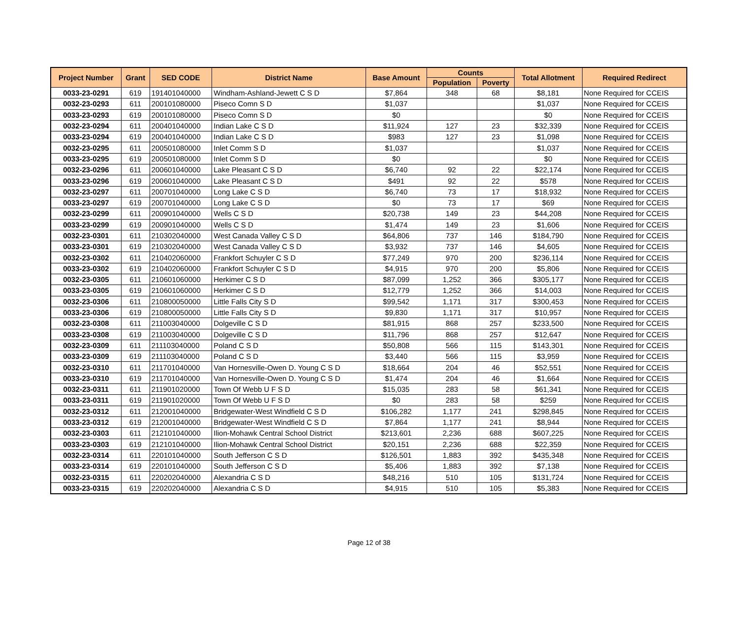| Project Number | Grant | SED CODE | District Name | Base Amount | Counts | | Total Allotment | Required Redirect |
| --- | --- | --- | --- | --- | --- | --- | --- | --- |
| | | | | | Population | Poverty | | |
| 0033-23-0291 | 619 | 191401040000 | Windham-Ashland-Jewett C S D | $7,864 | 348 | 68 | $8,181 | None Required for CCEIS |
| 0032-23-0293 | 611 | 200101080000 | Piseco Comn S D | $1,037 | | | $1,037 | None Required for CCEIS |
| 0033-23-0293 | 619 | 200101080000 | Piseco Comn S D | $0 | | | $0 | None Required for CCEIS |
| 0032-23-0294 | 611 | 200401040000 | Indian Lake C S D | $11,924 | 127 | 23 | $32,339 | None Required for CCEIS |
| 0033-23-0294 | 619 | 200401040000 | Indian Lake C S D | $983 | 127 | 23 | $1,098 | None Required for CCEIS |
| 0032-23-0295 | 611 | 200501080000 | Inlet Comm S D | $1,037 | | | $1,037 | None Required for CCEIS |
| 0033-23-0295 | 619 | 200501080000 | Inlet Comm S D | $0 | | | $0 | None Required for CCEIS |
| 0032-23-0296 | 611 | 200601040000 | Lake Pleasant C S D | $6,740 | 92 | 22 | $22,174 | None Required for CCEIS |
| 0033-23-0296 | 619 | 200601040000 | Lake Pleasant C S D | $491 | 92 | 22 | $578 | None Required for CCEIS |
| 0032-23-0297 | 611 | 200701040000 | Long Lake C S D | $6,740 | 73 | 17 | $18,932 | None Required for CCEIS |
| 0033-23-0297 | 619 | 200701040000 | Long Lake C S D | $0 | 73 | 17 | $69 | None Required for CCEIS |
| 0032-23-0299 | 611 | 200901040000 | Wells C S D | $20,738 | 149 | 23 | $44,208 | None Required for CCEIS |
| 0033-23-0299 | 619 | 200901040000 | Wells C S D | $1,474 | 149 | 23 | $1,606 | None Required for CCEIS |
| 0032-23-0301 | 611 | 210302040000 | West Canada Valley C S D | $64,806 | 737 | 146 | $184,790 | None Required for CCEIS |
| 0033-23-0301 | 619 | 210302040000 | West Canada Valley C S D | $3,932 | 737 | 146 | $4,605 | None Required for CCEIS |
| 0032-23-0302 | 611 | 210402060000 | Frankfort Schuyler C S D | $77,249 | 970 | 200 | $236,114 | None Required for CCEIS |
| 0033-23-0302 | 619 | 210402060000 | Frankfort Schuyler C S D | $4,915 | 970 | 200 | $5,806 | None Required for CCEIS |
| 0032-23-0305 | 611 | 210601060000 | Herkimer C S D | $87,099 | 1,252 | 366 | $305,177 | None Required for CCEIS |
| 0033-23-0305 | 619 | 210601060000 | Herkimer C S D | $12,779 | 1,252 | 366 | $14,003 | None Required for CCEIS |
| 0032-23-0306 | 611 | 210800050000 | Little Falls City S D | $99,542 | 1,171 | 317 | $300,453 | None Required for CCEIS |
| 0033-23-0306 | 619 | 210800050000 | Little Falls City S D | $9,830 | 1,171 | 317 | $10,957 | None Required for CCEIS |
| 0032-23-0308 | 611 | 211003040000 | Dolgeville C S D | $81,915 | 868 | 257 | $233,500 | None Required for CCEIS |
| 0033-23-0308 | 619 | 211003040000 | Dolgeville C S D | $11,796 | 868 | 257 | $12,647 | None Required for CCEIS |
| 0032-23-0309 | 611 | 211103040000 | Poland C S D | $50,808 | 566 | 115 | $143,301 | None Required for CCEIS |
| 0033-23-0309 | 619 | 211103040000 | Poland C S D | $3,440 | 566 | 115 | $3,959 | None Required for CCEIS |
| 0032-23-0310 | 611 | 211701040000 | Van Hornesville-Owen D. Young C S D | $18,664 | 204 | 46 | $52,551 | None Required for CCEIS |
| 0033-23-0310 | 619 | 211701040000 | Van Hornesville-Owen D. Young C S D | $1,474 | 204 | 46 | $1,664 | None Required for CCEIS |
| 0032-23-0311 | 611 | 211901020000 | Town Of Webb U F S D | $15,035 | 283 | 58 | $61,341 | None Required for CCEIS |
| 0033-23-0311 | 619 | 211901020000 | Town Of Webb U F S D | $0 | 283 | 58 | $259 | None Required for CCEIS |
| 0032-23-0312 | 611 | 212001040000 | Bridgewater-West Windfield C S D | $106,282 | 1,177 | 241 | $298,845 | None Required for CCEIS |
| 0033-23-0312 | 619 | 212001040000 | Bridgewater-West Windfield C S D | $7,864 | 1,177 | 241 | $8,944 | None Required for CCEIS |
| 0032-23-0303 | 611 | 212101040000 | Ilion-Mohawk Central School District | $213,601 | 2,236 | 688 | $607,225 | None Required for CCEIS |
| 0033-23-0303 | 619 | 212101040000 | Ilion-Mohawk Central School District | $20,151 | 2,236 | 688 | $22,359 | None Required for CCEIS |
| 0032-23-0314 | 611 | 220101040000 | South Jefferson C S D | $126,501 | 1,883 | 392 | $435,348 | None Required for CCEIS |
| 0033-23-0314 | 619 | 220101040000 | South Jefferson C S D | $5,406 | 1,883 | 392 | $7,138 | None Required for CCEIS |
| 0032-23-0315 | 611 | 220202040000 | Alexandria C S D | $48,216 | 510 | 105 | $131,724 | None Required for CCEIS |
| 0033-23-0315 | 619 | 220202040000 | Alexandria C S D | $4,915 | 510 | 105 | $5,383 | None Required for CCEIS |
Page 12 of 38